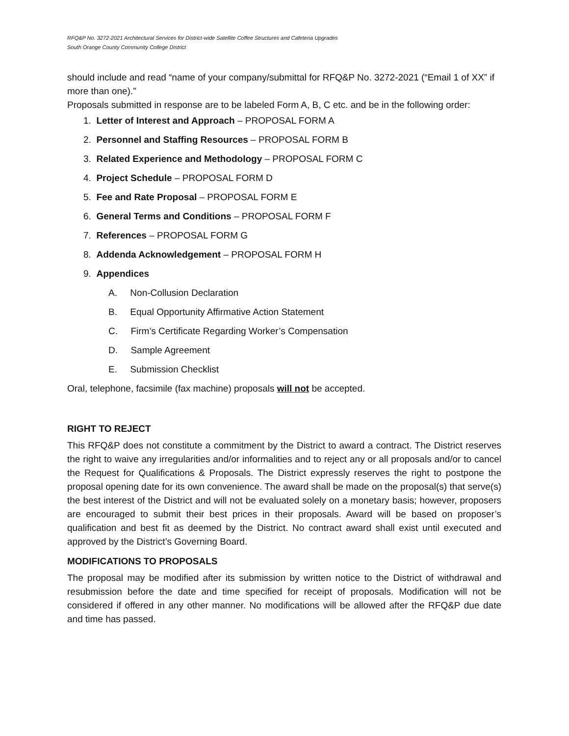RFQ&P No. 3272-2021 Architectural Services for District-wide Satellite Coffee Structures and Cafeteria Upgrades
South Orange County Community College District
should include and read “name of your company/submittal for RFQ&P No. 3272-2021 (“Email 1 of XX” if more than one).”
Proposals submitted in response are to be labeled Form A, B, C etc. and be in the following order:
1. Letter of Interest and Approach – PROPOSAL FORM A
2. Personnel and Staffing Resources – PROPOSAL FORM B
3. Related Experience and Methodology – PROPOSAL FORM C
4. Project Schedule – PROPOSAL FORM D
5. Fee and Rate Proposal – PROPOSAL FORM E
6. General Terms and Conditions – PROPOSAL FORM F
7. References – PROPOSAL FORM G
8. Addenda Acknowledgement – PROPOSAL FORM H
9. Appendices
A. Non-Collusion Declaration
B. Equal Opportunity Affirmative Action Statement
C. Firm’s Certificate Regarding Worker’s Compensation
D. Sample Agreement
E. Submission Checklist
Oral, telephone, facsimile (fax machine) proposals will not be accepted.
RIGHT TO REJECT
This RFQ&P does not constitute a commitment by the District to award a contract. The District reserves the right to waive any irregularities and/or informalities and to reject any or all proposals and/or to cancel the Request for Qualifications & Proposals. The District expressly reserves the right to postpone the proposal opening date for its own convenience. The award shall be made on the proposal(s) that serve(s) the best interest of the District and will not be evaluated solely on a monetary basis; however, proposers are encouraged to submit their best prices in their proposals. Award will be based on proposer’s qualification and best fit as deemed by the District. No contract award shall exist until executed and approved by the District’s Governing Board.
MODIFICATIONS TO PROPOSALS
The proposal may be modified after its submission by written notice to the District of withdrawal and resubmission before the date and time specified for receipt of proposals. Modification will not be considered if offered in any other manner. No modifications will be allowed after the RFQ&P due date and time has passed.